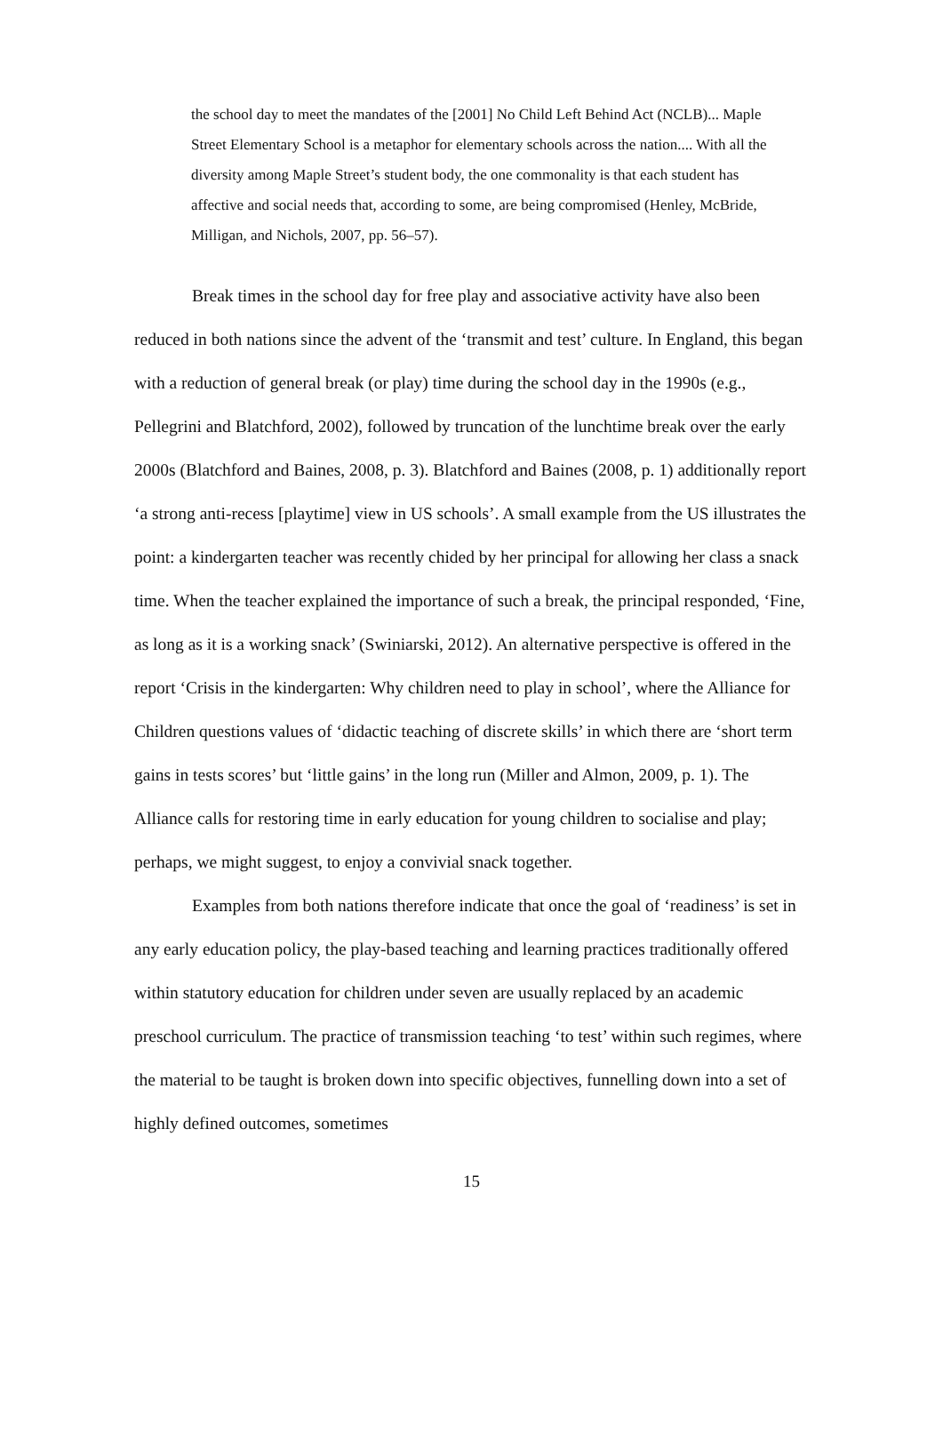the school day to meet the mandates of the [2001] No Child Left Behind Act (NCLB)... Maple Street Elementary School is a metaphor for elementary schools across the nation.... With all the diversity among Maple Street’s student body, the one commonality is that each student has affective and social needs that, according to some, are being compromised (Henley, McBride, Milligan, and Nichols, 2007, pp. 56–57).
Break times in the school day for free play and associative activity have also been reduced in both nations since the advent of the ‘transmit and test’ culture. In England, this began with a reduction of general break (or play) time during the school day in the 1990s (e.g., Pellegrini and Blatchford, 2002), followed by truncation of the lunchtime break over the early 2000s (Blatchford and Baines, 2008, p. 3). Blatchford and Baines (2008, p. 1) additionally report ‘a strong anti-recess [playtime] view in US schools’. A small example from the US illustrates the point: a kindergarten teacher was recently chided by her principal for allowing her class a snack time. When the teacher explained the importance of such a break, the principal responded, ‘Fine, as long as it is a working snack’ (Swiniarski, 2012). An alternative perspective is offered in the report ‘Crisis in the kindergarten: Why children need to play in school’, where the Alliance for Children questions values of ‘didactic teaching of discrete skills’ in which there are ‘short term gains in tests scores’ but ‘little gains’ in the long run (Miller and Almon, 2009, p. 1). The Alliance calls for restoring time in early education for young children to socialise and play; perhaps, we might suggest, to enjoy a convivial snack together.
Examples from both nations therefore indicate that once the goal of ‘readiness’ is set in any early education policy, the play-based teaching and learning practices traditionally offered within statutory education for children under seven are usually replaced by an academic preschool curriculum. The practice of transmission teaching ‘to test’ within such regimes, where the material to be taught is broken down into specific objectives, funnelling down into a set of highly defined outcomes, sometimes
15